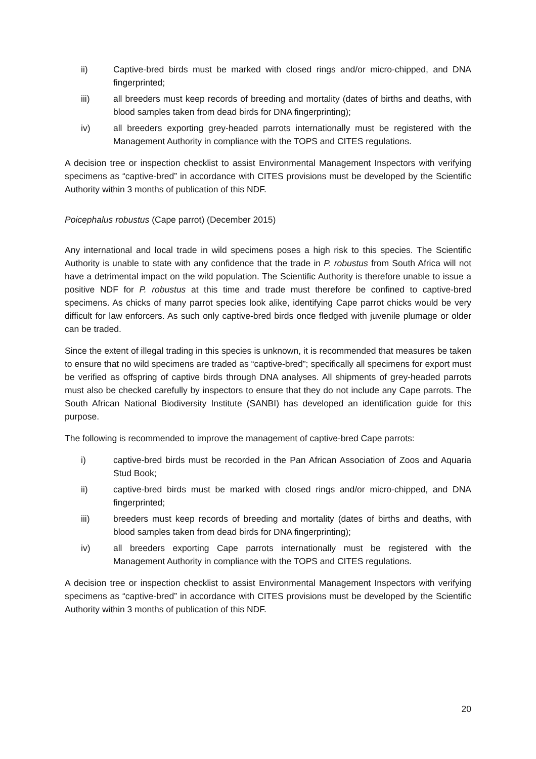ii) Captive-bred birds must be marked with closed rings and/or micro-chipped, and DNA fingerprinted;
iii) all breeders must keep records of breeding and mortality (dates of births and deaths, with blood samples taken from dead birds for DNA fingerprinting);
iv) all breeders exporting grey-headed parrots internationally must be registered with the Management Authority in compliance with the TOPS and CITES regulations.
A decision tree or inspection checklist to assist Environmental Management Inspectors with verifying specimens as “captive-bred” in accordance with CITES provisions must be developed by the Scientific Authority within 3 months of publication of this NDF.
Poicephalus robustus (Cape parrot) (December 2015)
Any international and local trade in wild specimens poses a high risk to this species. The Scientific Authority is unable to state with any confidence that the trade in P. robustus from South Africa will not have a detrimental impact on the wild population. The Scientific Authority is therefore unable to issue a positive NDF for P. robustus at this time and trade must therefore be confined to captive-bred specimens. As chicks of many parrot species look alike, identifying Cape parrot chicks would be very difficult for law enforcers. As such only captive-bred birds once fledged with juvenile plumage or older can be traded.
Since the extent of illegal trading in this species is unknown, it is recommended that measures be taken to ensure that no wild specimens are traded as “captive-bred”; specifically all specimens for export must be verified as offspring of captive birds through DNA analyses. All shipments of grey-headed parrots must also be checked carefully by inspectors to ensure that they do not include any Cape parrots. The South African National Biodiversity Institute (SANBI) has developed an identification guide for this purpose.
The following is recommended to improve the management of captive-bred Cape parrots:
i) captive-bred birds must be recorded in the Pan African Association of Zoos and Aquaria Stud Book;
ii) captive-bred birds must be marked with closed rings and/or micro-chipped, and DNA fingerprinted;
iii) breeders must keep records of breeding and mortality (dates of births and deaths, with blood samples taken from dead birds for DNA fingerprinting);
iv) all breeders exporting Cape parrots internationally must be registered with the Management Authority in compliance with the TOPS and CITES regulations.
A decision tree or inspection checklist to assist Environmental Management Inspectors with verifying specimens as “captive-bred” in accordance with CITES provisions must be developed by the Scientific Authority within 3 months of publication of this NDF.
20